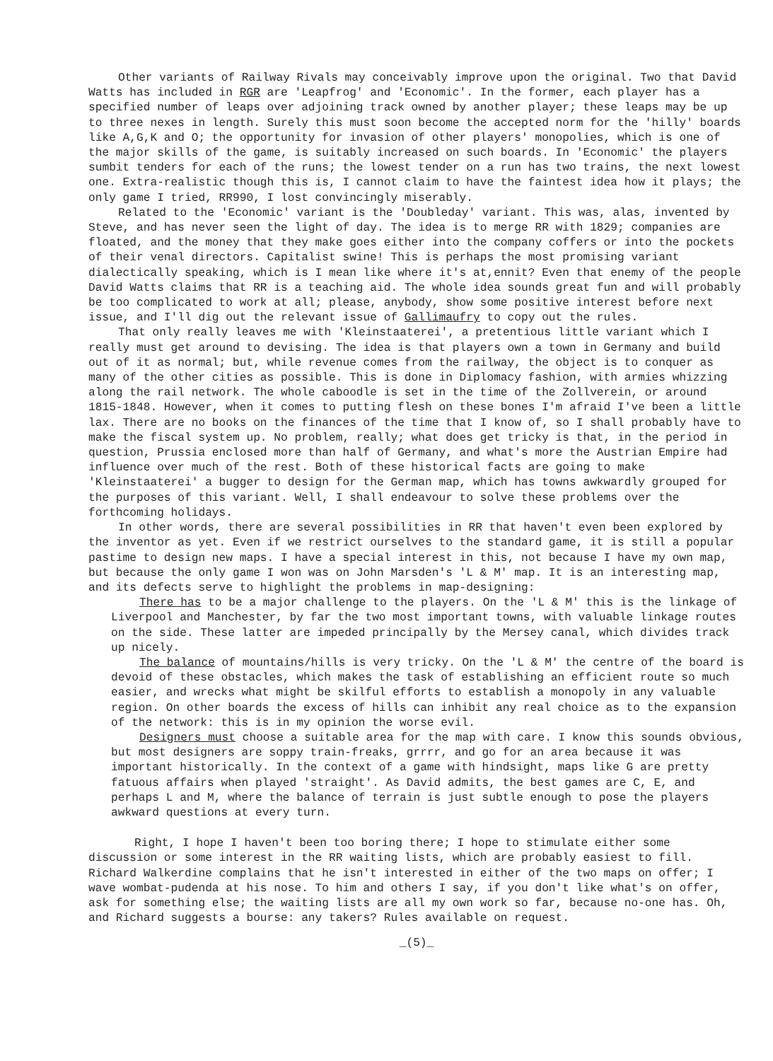Other variants of Railway Rivals may conceivably improve upon the original. Two that David Watts has included in RGR are 'Leapfrog' and 'Economic'. In the former, each player has a specified number of leaps over adjoining track owned by another player; these leaps may be up to three nexes in length. Surely this must soon become the accepted norm for the 'hilly' boards like A,G,K and O; the opportunity for invasion of other players' monopolies, which is one of the major skills of the game, is suitably increased on such boards. In 'Economic' the players sumbit tenders for each of the runs; the lowest tender on a run has two trains, the next lowest one. Extra-realistic though this is, I cannot claim to have the faintest idea how it plays; the only game I tried, RR990, I lost convincingly miserably.
Related to the 'Economic' variant is the 'Doubleday' variant. This was, alas, invented by Steve, and has never seen the light of day. The idea is to merge RR with 1829; companies are floated, and the money that they make goes either into the company coffers or into the pockets of their venal directors. Capitalist swine! This is perhaps the most promising variant dialectically speaking, which is I mean like where it's at,ennit? Even that enemy of the people David Watts claims that RR is a teaching aid. The whole idea sounds great fun and will probably be too complicated to work at all; please, anybody, show some positive interest before next issue, and I'll dig out the relevant issue of Gallimaufry to copy out the rules.
That only really leaves me with 'Kleinstaaterei', a pretentious little variant which I really must get around to devising. The idea is that players own a town in Germany and build out of it as normal; but, while revenue comes from the railway, the object is to conquer as many of the other cities as possible. This is done in Diplomacy fashion, with armies whizzing along the rail network. The whole caboodle is set in the time of the Zollverein, or around 1815-1848. However, when it comes to putting flesh on these bones I'm afraid I've been a little lax. There are no books on the finances of the time that I know of, so I shall probably have to make the fiscal system up. No problem, really; what does get tricky is that, in the period in question, Prussia enclosed more than half of Germany, and what's more the Austrian Empire had influence over much of the rest. Both of these historical facts are going to make 'Kleinstaaterei' a bugger to design for the German map, which has towns awkwardly grouped for the purposes of this variant. Well, I shall endeavour to solve these problems over the forthcoming holidays.
In other words, there are several possibilities in RR that haven't even been explored by the inventor as yet. Even if we restrict ourselves to the standard game, it is still a popular pastime to design new maps. I have a special interest in this, not because I have my own map, but because the only game I won was on John Marsden's 'L & M' map. It is an interesting map, and its defects serve to highlight the problems in map-designing:
There has to be a major challenge to the players. On the 'L & M' this is the linkage of Liverpool and Manchester, by far the two most important towns, with valuable linkage routes on the side. These latter are impeded principally by the Mersey canal, which divides track up nicely.
The balance of mountains/hills is very tricky. On the 'L & M' the centre of the board is devoid of these obstacles, which makes the task of establishing an efficient route so much easier, and wrecks what might be skilful efforts to establish a monopoly in any valuable region. On other boards the excess of hills can inhibit any real choice as to the expansion of the network: this is in my opinion the worse evil.
Designers must choose a suitable area for the map with care. I know this sounds obvious, but most designers are soppy train-freaks, grrrr, and go for an area because it was important historically. In the context of a game with hindsight, maps like G are pretty fatuous affairs when played 'straight'. As David admits, the best games are C, E, and perhaps L and M, where the balance of terrain is just subtle enough to pose the players awkward questions at every turn.
Right, I hope I haven't been too boring there; I hope to stimulate either some discussion or some interest in the RR waiting lists, which are probably easiest to fill. Richard Walkerdine complains that he isn't interested in either of the two maps on offer; I wave wombat-pudenda at his nose. To him and others I say, if you don't like what's on offer, ask for something else; the waiting lists are all my own work so far, because no-one has. Oh, and Richard suggests a bourse: any takers? Rules available on request.
_(5)_